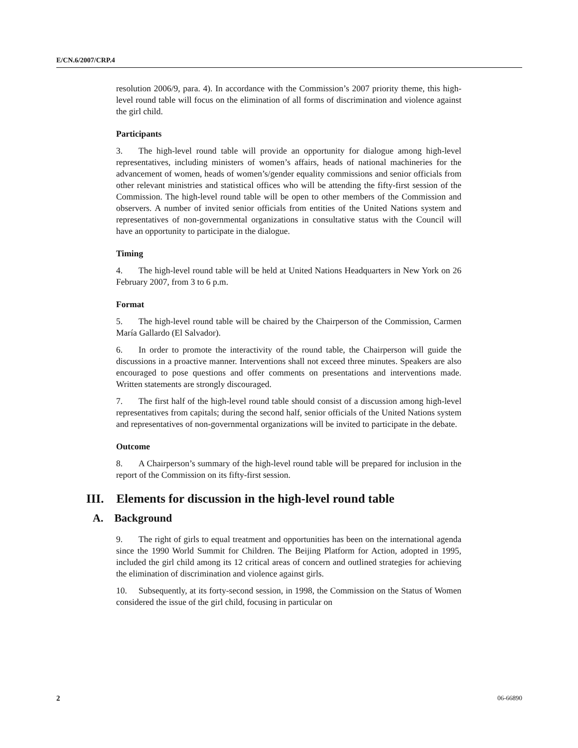E/CN.6/2007/CRP.4
resolution 2006/9, para. 4). In accordance with the Commission’s 2007 priority theme, this high-level round table will focus on the elimination of all forms of discrimination and violence against the girl child.
Participants
3. The high-level round table will provide an opportunity for dialogue among high-level representatives, including ministers of women’s affairs, heads of national machineries for the advancement of women, heads of women’s/gender equality commissions and senior officials from other relevant ministries and statistical offices who will be attending the fifty-first session of the Commission. The high-level round table will be open to other members of the Commission and observers. A number of invited senior officials from entities of the United Nations system and representatives of non-governmental organizations in consultative status with the Council will have an opportunity to participate in the dialogue.
Timing
4. The high-level round table will be held at United Nations Headquarters in New York on 26 February 2007, from 3 to 6 p.m.
Format
5. The high-level round table will be chaired by the Chairperson of the Commission, Carmen María Gallardo (El Salvador).
6. In order to promote the interactivity of the round table, the Chairperson will guide the discussions in a proactive manner. Interventions shall not exceed three minutes. Speakers are also encouraged to pose questions and offer comments on presentations and interventions made. Written statements are strongly discouraged.
7. The first half of the high-level round table should consist of a discussion among high-level representatives from capitals; during the second half, senior officials of the United Nations system and representatives of non-governmental organizations will be invited to participate in the debate.
Outcome
8. A Chairperson’s summary of the high-level round table will be prepared for inclusion in the report of the Commission on its fifty-first session.
III. Elements for discussion in the high-level round table
A. Background
9. The right of girls to equal treatment and opportunities has been on the international agenda since the 1990 World Summit for Children. The Beijing Platform for Action, adopted in 1995, included the girl child among its 12 critical areas of concern and outlined strategies for achieving the elimination of discrimination and violence against girls.
10. Subsequently, at its forty-second session, in 1998, the Commission on the Status of Women considered the issue of the girl child, focusing in particular on
2 06-66890